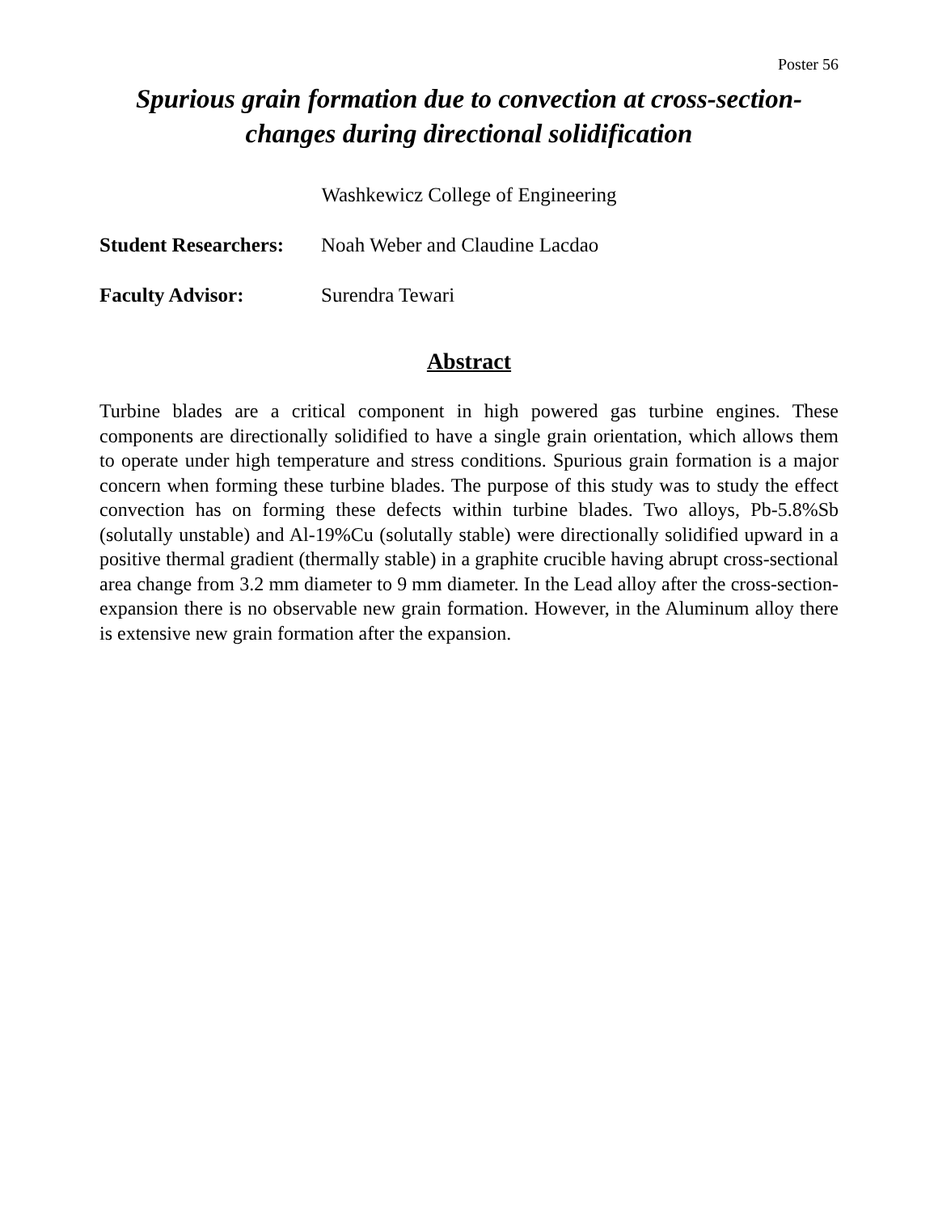Poster 56
Spurious grain formation due to convection at cross-section-
changes during directional solidification
Washkewicz College of Engineering
Student Researchers: Noah Weber and Claudine Lacdao
Faculty Advisor: Surendra Tewari
Abstract
Turbine blades are a critical component in high powered gas turbine engines. These components are directionally solidified to have a single grain orientation, which allows them to operate under high temperature and stress conditions. Spurious grain formation is a major concern when forming these turbine blades. The purpose of this study was to study the effect convection has on forming these defects within turbine blades. Two alloys, Pb-5.8%Sb (solutally unstable) and Al-19%Cu (solutally stable) were directionally solidified upward in a positive thermal gradient (thermally stable) in a graphite crucible having abrupt cross-sectional area change from 3.2 mm diameter to 9 mm diameter. In the Lead alloy after the cross-section-expansion there is no observable new grain formation. However, in the Aluminum alloy there is extensive new grain formation after the expansion.